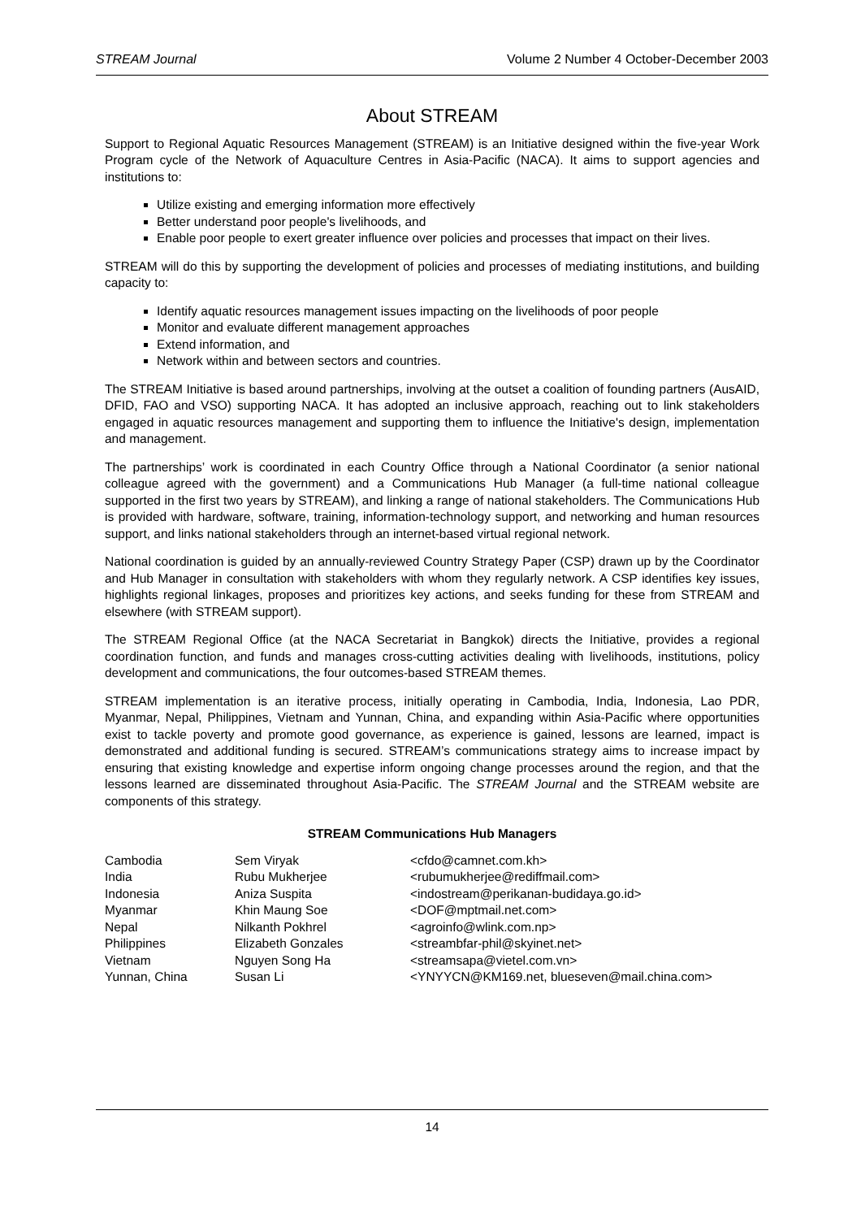STREAM Journal Volume 2 Number 4 October-December 2003
About STREAM
Support to Regional Aquatic Resources Management (STREAM) is an Initiative designed within the five-year Work Program cycle of the Network of Aquaculture Centres in Asia-Pacific (NACA). It aims to support agencies and institutions to:
Utilize existing and emerging information more effectively
Better understand poor people's livelihoods, and
Enable poor people to exert greater influence over policies and processes that impact on their lives.
STREAM will do this by supporting the development of policies and processes of mediating institutions, and building capacity to:
Identify aquatic resources management issues impacting on the livelihoods of poor people
Monitor and evaluate different management approaches
Extend information, and
Network within and between sectors and countries.
The STREAM Initiative is based around partnerships, involving at the outset a coalition of founding partners (AusAID, DFID, FAO and VSO) supporting NACA. It has adopted an inclusive approach, reaching out to link stakeholders engaged in aquatic resources management and supporting them to influence the Initiative's design, implementation and management.
The partnerships’ work is coordinated in each Country Office through a National Coordinator (a senior national colleague agreed with the government) and a Communications Hub Manager (a full-time national colleague supported in the first two years by STREAM), and linking a range of national stakeholders. The Communications Hub is provided with hardware, software, training, information-technology support, and networking and human resources support, and links national stakeholders through an internet-based virtual regional network.
National coordination is guided by an annually-reviewed Country Strategy Paper (CSP) drawn up by the Coordinator and Hub Manager in consultation with stakeholders with whom they regularly network. A CSP identifies key issues, highlights regional linkages, proposes and prioritizes key actions, and seeks funding for these from STREAM and elsewhere (with STREAM support).
The STREAM Regional Office (at the NACA Secretariat in Bangkok) directs the Initiative, provides a regional coordination function, and funds and manages cross-cutting activities dealing with livelihoods, institutions, policy development and communications, the four outcomes-based STREAM themes.
STREAM implementation is an iterative process, initially operating in Cambodia, India, Indonesia, Lao PDR, Myanmar, Nepal, Philippines, Vietnam and Yunnan, China, and expanding within Asia-Pacific where opportunities exist to tackle poverty and promote good governance, as experience is gained, lessons are learned, impact is demonstrated and additional funding is secured. STREAM’s communications strategy aims to increase impact by ensuring that existing knowledge and expertise inform ongoing change processes around the region, and that the lessons learned are disseminated throughout Asia-Pacific. The STREAM Journal and the STREAM website are components of this strategy.
STREAM Communications Hub Managers
| Cambodia | Sem Viryak | <cfdo@camnet.com.kh> |
| India | Rubu Mukherjee | <rubumukherjee@rediffmail.com> |
| Indonesia | Aniza Suspita | <indostream@perikanan-budidaya.go.id> |
| Myanmar | Khin Maung Soe | <DOF@mptmail.net.com> |
| Nepal | Nilkanth Pokhrel | <agroinfo@wlink.com.np> |
| Philippines | Elizabeth Gonzales | <streambfar-phil@skyinet.net> |
| Vietnam | Nguyen Song Ha | <streamsapa@vietel.com.vn> |
| Yunnan, China | Susan Li | <YNYYCN@KM169.net, blueseven@mail.china.com> |
14